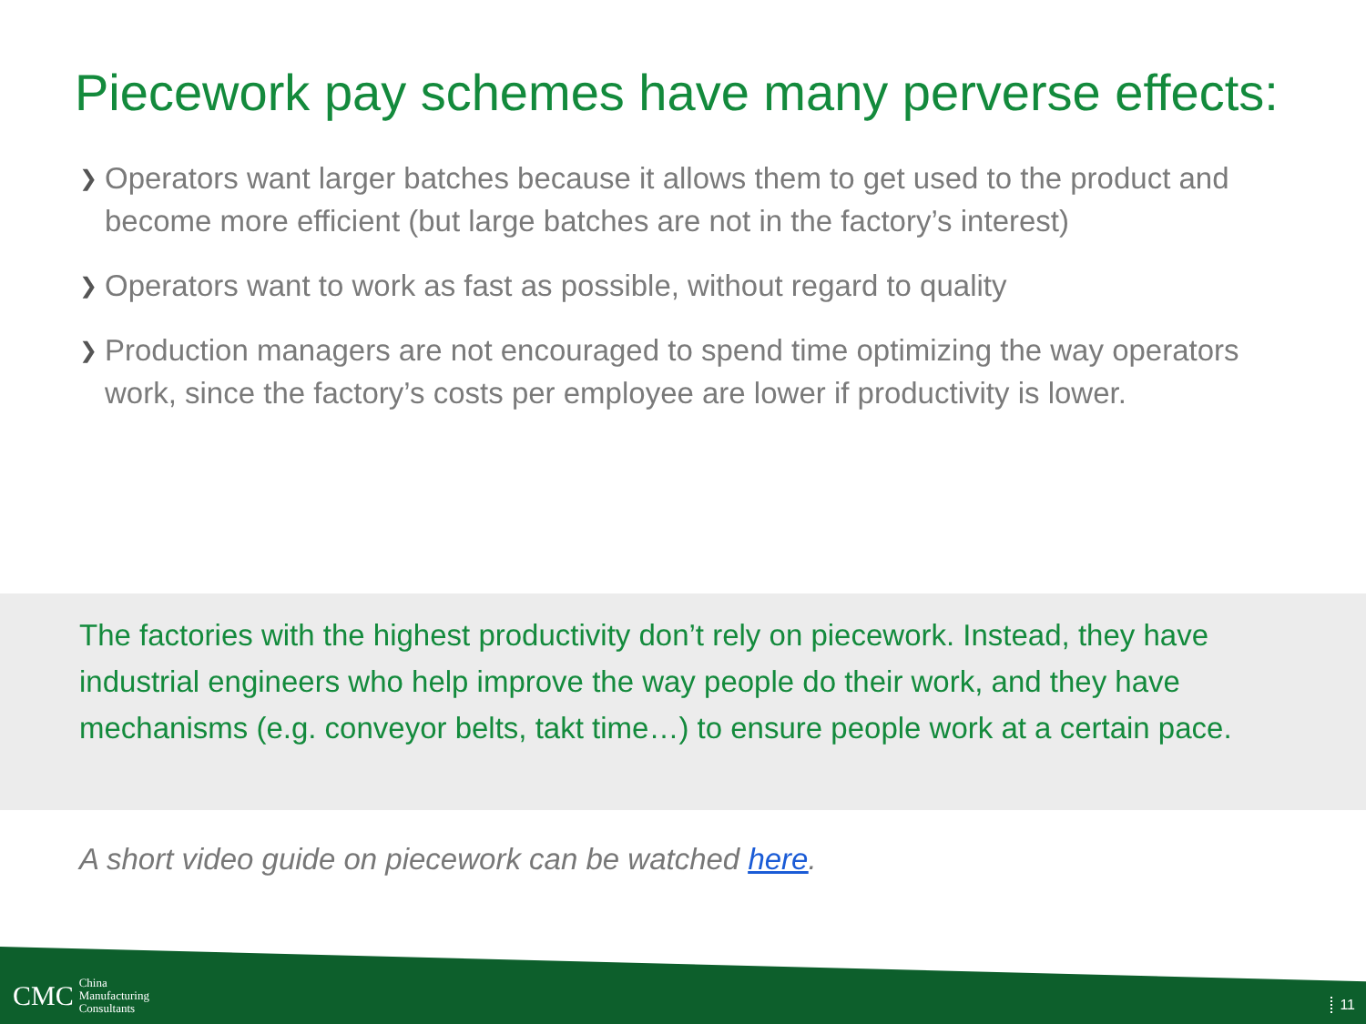Piecework pay schemes have many perverse effects:
❯ Operators want larger batches because it allows them to get used to the product and become more efficient (but large batches are not in the factory’s interest)
❯ Operators want to work as fast as possible, without regard to quality
❯ Production managers are not encouraged to spend time optimizing the way operators work, since the factory’s costs per employee are lower if productivity is lower.
The factories with the highest productivity don’t rely on piecework. Instead, they have industrial engineers who help improve the way people do their work, and they have mechanisms (e.g. conveyor belts, takt time…) to ensure people work at a certain pace.
A short video guide on piecework can be watched here.
CMC China
Manufacturing
Consultants
11